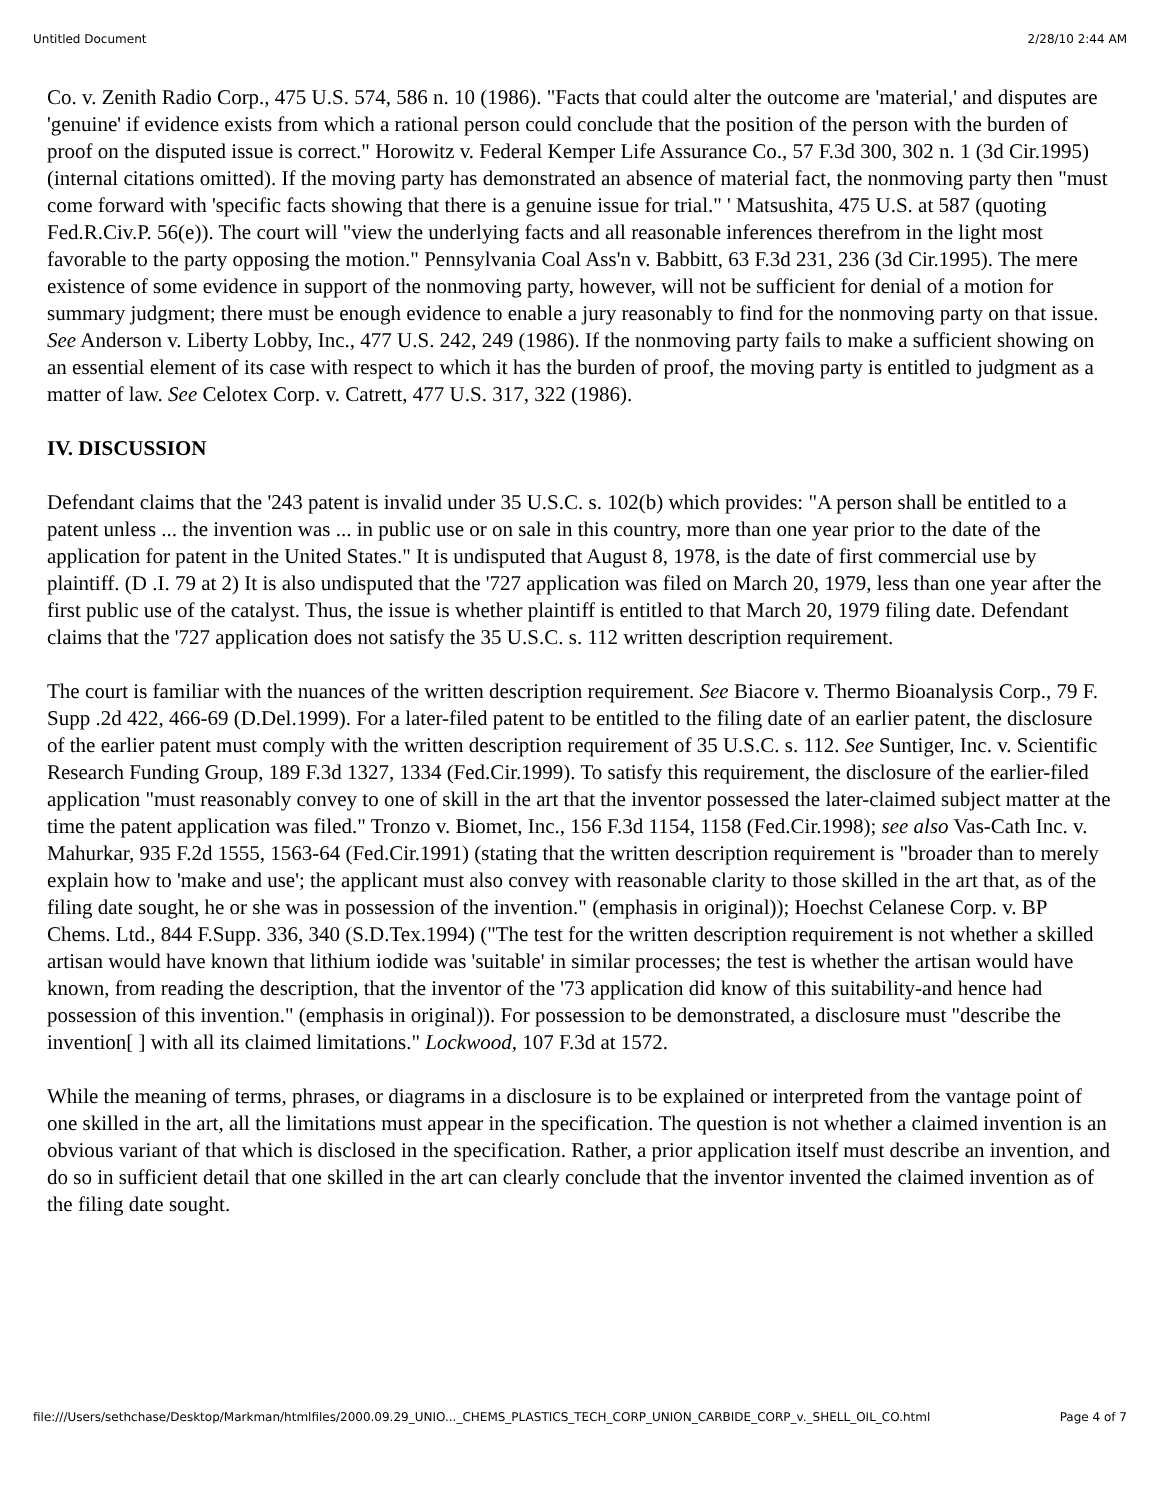Untitled Document 2/28/10 2:44 AM
Co. v. Zenith Radio Corp., 475 U.S. 574, 586 n. 10 (1986). "Facts that could alter the outcome are 'material,' and disputes are 'genuine' if evidence exists from which a rational person could conclude that the position of the person with the burden of proof on the disputed issue is correct." Horowitz v. Federal Kemper Life Assurance Co., 57 F.3d 300, 302 n. 1 (3d Cir.1995) (internal citations omitted). If the moving party has demonstrated an absence of material fact, the nonmoving party then "must come forward with 'specific facts showing that there is a genuine issue for trial." ' Matsushita, 475 U.S. at 587 (quoting Fed.R.Civ.P. 56(e)). The court will "view the underlying facts and all reasonable inferences therefrom in the light most favorable to the party opposing the motion." Pennsylvania Coal Ass'n v. Babbitt, 63 F.3d 231, 236 (3d Cir.1995). The mere existence of some evidence in support of the nonmoving party, however, will not be sufficient for denial of a motion for summary judgment; there must be enough evidence to enable a jury reasonably to find for the nonmoving party on that issue. See Anderson v. Liberty Lobby, Inc., 477 U.S. 242, 249 (1986). If the nonmoving party fails to make a sufficient showing on an essential element of its case with respect to which it has the burden of proof, the moving party is entitled to judgment as a matter of law. See Celotex Corp. v. Catrett, 477 U.S. 317, 322 (1986).
IV. DISCUSSION
Defendant claims that the '243 patent is invalid under 35 U.S.C. s. 102(b) which provides: "A person shall be entitled to a patent unless ... the invention was ... in public use or on sale in this country, more than one year prior to the date of the application for patent in the United States." It is undisputed that August 8, 1978, is the date of first commercial use by plaintiff. (D .I. 79 at 2) It is also undisputed that the '727 application was filed on March 20, 1979, less than one year after the first public use of the catalyst. Thus, the issue is whether plaintiff is entitled to that March 20, 1979 filing date. Defendant claims that the '727 application does not satisfy the 35 U.S.C. s. 112 written description requirement.
The court is familiar with the nuances of the written description requirement. See Biacore v. Thermo Bioanalysis Corp., 79 F. Supp .2d 422, 466-69 (D.Del.1999). For a later-filed patent to be entitled to the filing date of an earlier patent, the disclosure of the earlier patent must comply with the written description requirement of 35 U.S.C. s. 112. See Suntiger, Inc. v. Scientific Research Funding Group, 189 F.3d 1327, 1334 (Fed.Cir.1999). To satisfy this requirement, the disclosure of the earlier-filed application "must reasonably convey to one of skill in the art that the inventor possessed the later-claimed subject matter at the time the patent application was filed." Tronzo v. Biomet, Inc., 156 F.3d 1154, 1158 (Fed.Cir.1998); see also Vas-Cath Inc. v. Mahurkar, 935 F.2d 1555, 1563-64 (Fed.Cir.1991) (stating that the written description requirement is "broader than to merely explain how to 'make and use'; the applicant must also convey with reasonable clarity to those skilled in the art that, as of the filing date sought, he or she was in possession of the invention." (emphasis in original)); Hoechst Celanese Corp. v. BP Chems. Ltd., 844 F.Supp. 336, 340 (S.D.Tex.1994) ("The test for the written description requirement is not whether a skilled artisan would have known that lithium iodide was 'suitable' in similar processes; the test is whether the artisan would have known, from reading the description, that the inventor of the '73 application did know of this suitability-and hence had possession of this invention." (emphasis in original)). For possession to be demonstrated, a disclosure must "describe the invention[ ] with all its claimed limitations." Lockwood, 107 F.3d at 1572.
While the meaning of terms, phrases, or diagrams in a disclosure is to be explained or interpreted from the vantage point of one skilled in the art, all the limitations must appear in the specification. The question is not whether a claimed invention is an obvious variant of that which is disclosed in the specification. Rather, a prior application itself must describe an invention, and do so in sufficient detail that one skilled in the art can clearly conclude that the inventor invented the claimed invention as of the filing date sought.
file:///Users/sethchase/Desktop/Markman/htmlfiles/2000.09.29_UNIO..._CHEMS_PLASTICS_TECH_CORP_UNION_CARBIDE_CORP_v._SHELL_OIL_CO.html Page 4 of 7